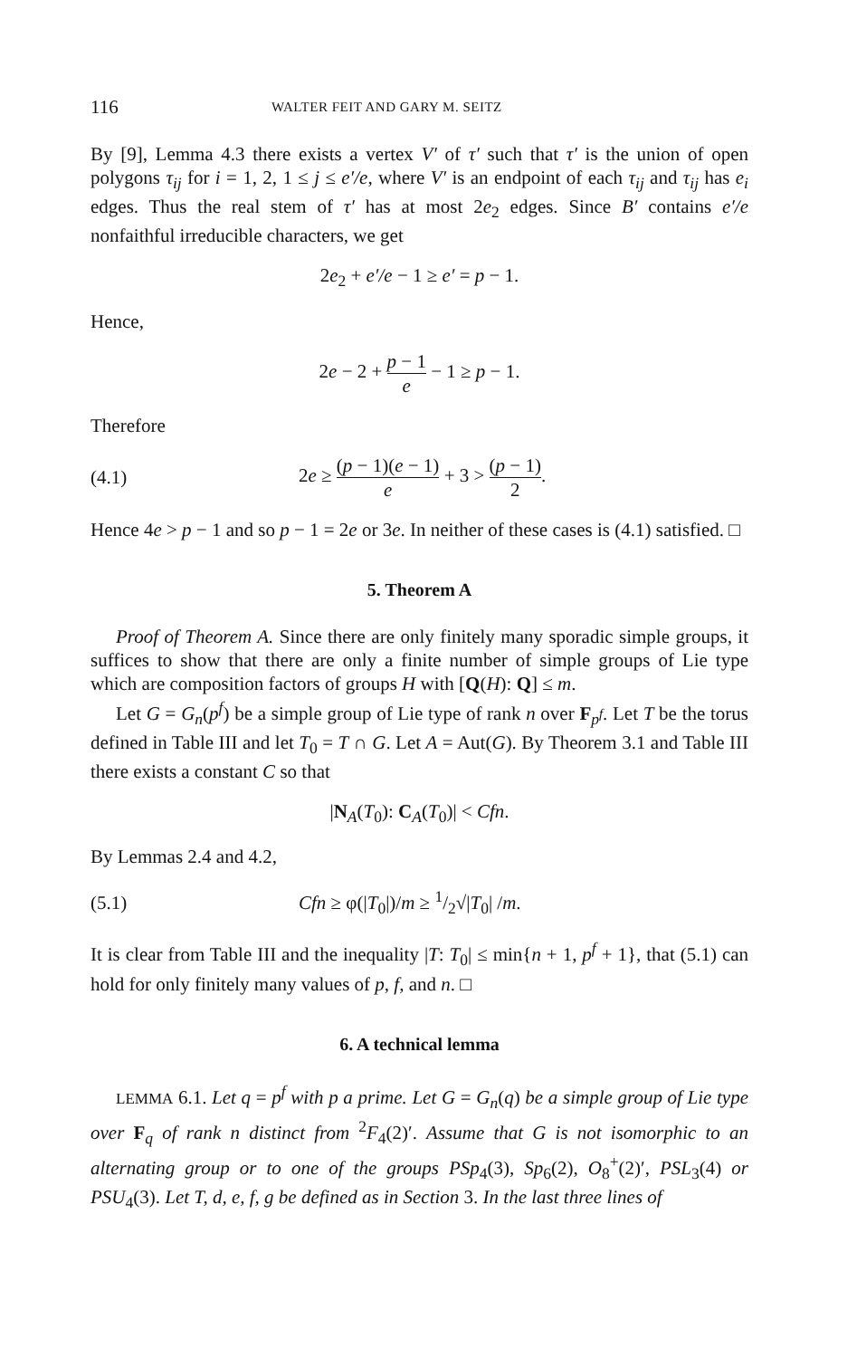116 WALTER FEIT AND GARY M. SEITZ
By [9], Lemma 4.3 there exists a vertex V′ of τ′ such that τ′ is the union of open polygons τ<sub>ij</sub> for i = 1, 2, 1 ≤ j ≤ e′/e, where V′ is an endpoint of each τ<sub>ij</sub> and τ<sub>ij</sub> has e<sub>i</sub> edges. Thus the real stem of τ′ has at most 2e<sub>2</sub> edges. Since B′ contains e′/e nonfaithful irreducible characters, we get
2e<sub>2</sub> + e′/e − 1 ≥ e′ = p − 1.
Hence,
2e − 2 + p − 1 e − 1 ≥ p − 1.
Therefore
(4.1) 2e ≥ (p − 1)(e − 1) e + 3 > (p − 1) 2.
Hence 4e > p − 1 and so p − 1 = 2e or 3e. In neither of these cases is (4.1) satisfied. □
5. Theorem A
Proof of Theorem A. Since there are only finitely many sporadic simple groups, it suffices to show that there are only a finite number of simple groups of Lie type which are composition factors of groups H with [Q(H): Q] ≤ m.
Let G = G<sub>n</sub>(p<sup>f</sup>) be a simple group of Lie type of rank n over F<sub>p<sup>f</sup></sub>. Let T be the torus defined in Table III and let T<sub>0</sub> = T ∩ G. Let A = Aut(G). By Theorem 3.1 and Table III there exists a constant C so that
|N<sub>A</sub>(T<sub>0</sub>): C<sub>A</sub>(T<sub>0</sub>)| < Cfn.
By Lemmas 2.4 and 4.2,
(5.1) Cfn ≥ φ(|T<sub>0</sub>|)/m ≥ 1/2√|T<sub>0</sub>| /m.
It is clear from Table III and the inequality |T: T<sub>0</sub>| ≤ min{n + 1, p<sup>f</sup> + 1}, that (5.1) can hold for only finitely many values of p, f, and n. □
6. A technical lemma
LEMMA 6.1. Let q = p<sup>f</sup> with p a prime. Let G = G<sub>n</sub>(q) be a simple group of Lie type over F<sub>q</sub> of rank n distinct from <sup>2</sup>F<sub>4</sub>(2)′. Assume that G is not isomorphic to an alternating group or to one of the groups PSp<sub>4</sub>(3), Sp<sub>6</sub>(2), O<sub>8</sub><sup>+</sup>(2)′, PSL<sub>3</sub>(4) or PSU<sub>4</sub>(3). Let T, d, e, f, g be defined as in Section 3. In the last three lines of